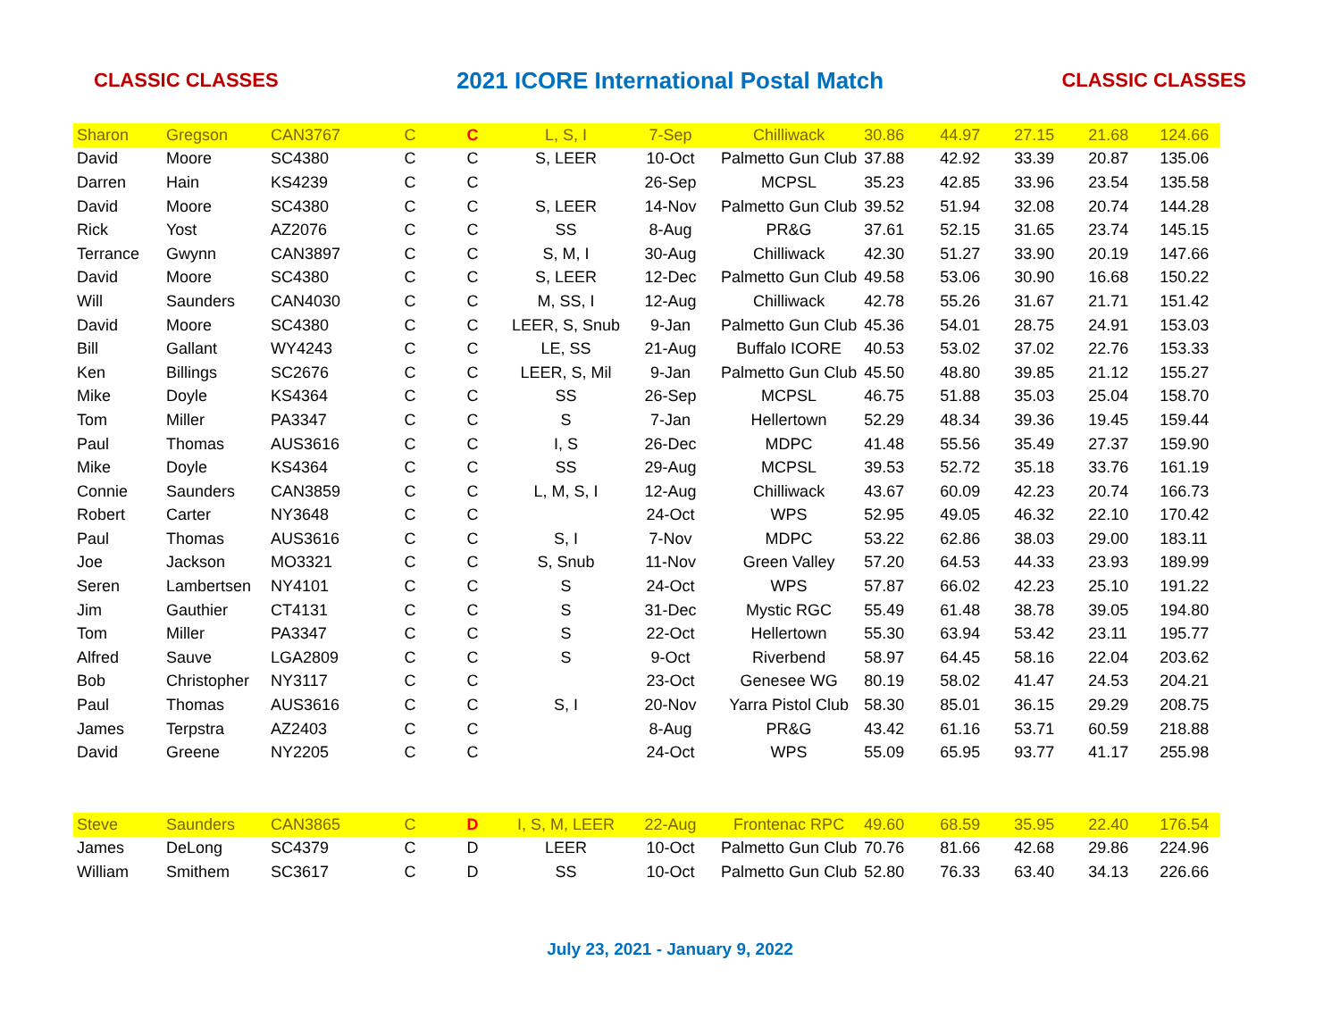CLASSIC CLASSES 2021 ICORE International Postal Match CLASSIC CLASSES
| Sharon | Gregson | CAN3767 | C | C | L, S, I | 7-Sep | Chilliwack | 30.86 | 44.97 | 27.15 | 21.68 | 124.66 |
| David | Moore | SC4380 | C | C | S, LEER | 10-Oct | Palmetto Gun Club | 37.88 | 42.92 | 33.39 | 20.87 | 135.06 |
| Darren | Hain | KS4239 | C | C | | 26-Sep | MCPSL | 35.23 | 42.85 | 33.96 | 23.54 | 135.58 |
| David | Moore | SC4380 | C | C | S, LEER | 14-Nov | Palmetto Gun Club | 39.52 | 51.94 | 32.08 | 20.74 | 144.28 |
| Rick | Yost | AZ2076 | C | C | SS | 8-Aug | PR&G | 37.61 | 52.15 | 31.65 | 23.74 | 145.15 |
| Terrance | Gwynn | CAN3897 | C | C | S, M, I | 30-Aug | Chilliwack | 42.30 | 51.27 | 33.90 | 20.19 | 147.66 |
| David | Moore | SC4380 | C | C | S, LEER | 12-Dec | Palmetto Gun Club | 49.58 | 53.06 | 30.90 | 16.68 | 150.22 |
| Will | Saunders | CAN4030 | C | C | M, SS, I | 12-Aug | Chilliwack | 42.78 | 55.26 | 31.67 | 21.71 | 151.42 |
| David | Moore | SC4380 | C | C | LEER, S, Snub | 9-Jan | Palmetto Gun Club | 45.36 | 54.01 | 28.75 | 24.91 | 153.03 |
| Bill | Gallant | WY4243 | C | C | LE, SS | 21-Aug | Buffalo ICORE | 40.53 | 53.02 | 37.02 | 22.76 | 153.33 |
| Ken | Billings | SC2676 | C | C | LEER, S, Mil | 9-Jan | Palmetto Gun Club | 45.50 | 48.80 | 39.85 | 21.12 | 155.27 |
| Mike | Doyle | KS4364 | C | C | SS | 26-Sep | MCPSL | 46.75 | 51.88 | 35.03 | 25.04 | 158.70 |
| Tom | Miller | PA3347 | C | C | S | 7-Jan | Hellertown | 52.29 | 48.34 | 39.36 | 19.45 | 159.44 |
| Paul | Thomas | AUS3616 | C | C | I, S | 26-Dec | MDPC | 41.48 | 55.56 | 35.49 | 27.37 | 159.90 |
| Mike | Doyle | KS4364 | C | C | SS | 29-Aug | MCPSL | 39.53 | 52.72 | 35.18 | 33.76 | 161.19 |
| Connie | Saunders | CAN3859 | C | C | L, M, S, I | 12-Aug | Chilliwack | 43.67 | 60.09 | 42.23 | 20.74 | 166.73 |
| Robert | Carter | NY3648 | C | C | | 24-Oct | WPS | 52.95 | 49.05 | 46.32 | 22.10 | 170.42 |
| Paul | Thomas | AUS3616 | C | C | S, I | 7-Nov | MDPC | 53.22 | 62.86 | 38.03 | 29.00 | 183.11 |
| Joe | Jackson | MO3321 | C | C | S, Snub | 11-Nov | Green Valley | 57.20 | 64.53 | 44.33 | 23.93 | 189.99 |
| Seren | Lambertsen | NY4101 | C | C | S | 24-Oct | WPS | 57.87 | 66.02 | 42.23 | 25.10 | 191.22 |
| Jim | Gauthier | CT4131 | C | C | S | 31-Dec | Mystic RGC | 55.49 | 61.48 | 38.78 | 39.05 | 194.80 |
| Tom | Miller | PA3347 | C | C | S | 22-Oct | Hellertown | 55.30 | 63.94 | 53.42 | 23.11 | 195.77 |
| Alfred | Sauve | LGA2809 | C | C | S | 9-Oct | Riverbend | 58.97 | 64.45 | 58.16 | 22.04 | 203.62 |
| Bob | Christopher | NY3117 | C | C | | 23-Oct | Genesee WG | 80.19 | 58.02 | 41.47 | 24.53 | 204.21 |
| Paul | Thomas | AUS3616 | C | C | S, I | 20-Nov | Yarra Pistol Club | 58.30 | 85.01 | 36.15 | 29.29 | 208.75 |
| James | Terpstra | AZ2403 | C | C | | 8-Aug | PR&G | 43.42 | 61.16 | 53.71 | 60.59 | 218.88 |
| David | Greene | NY2205 | C | C | | 24-Oct | WPS | 55.09 | 65.95 | 93.77 | 41.17 | 255.98 |
| Steve | Saunders | CAN3865 | C | D | I, S, M, LEER | 22-Aug | Frontenac RPC | 49.60 | 68.59 | 35.95 | 22.40 | 176.54 |
| James | DeLong | SC4379 | C | D | LEER | 10-Oct | Palmetto Gun Club | 70.76 | 81.66 | 42.68 | 29.86 | 224.96 |
| William | Smithem | SC3617 | C | D | SS | 10-Oct | Palmetto Gun Club | 52.80 | 76.33 | 63.40 | 34.13 | 226.66 |
July 23, 2021 - January 9, 2022